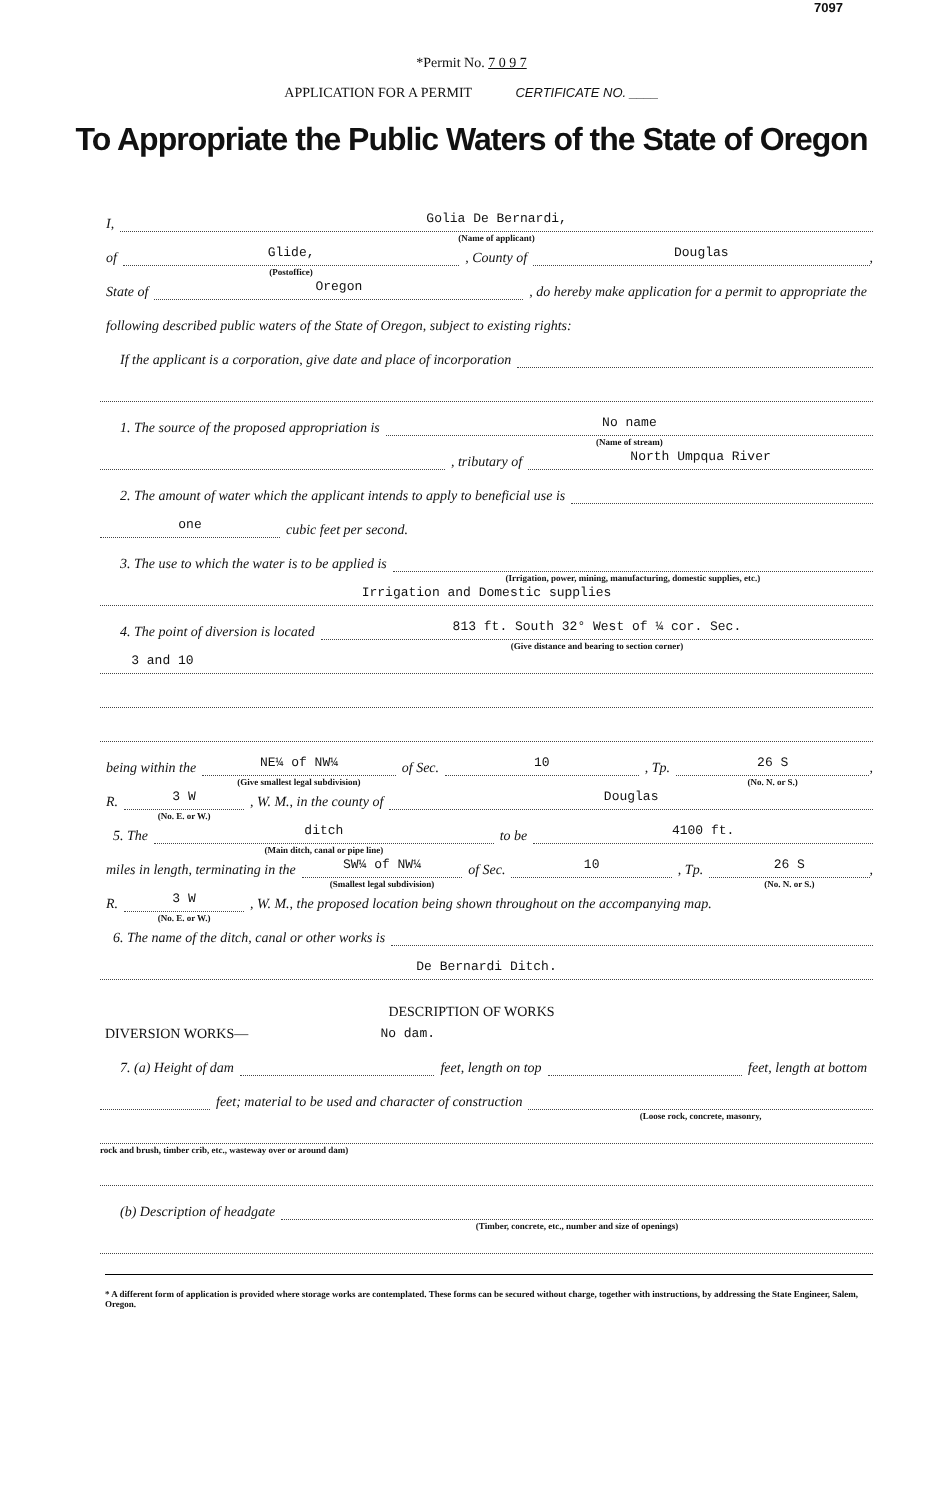7097
*Permit No. 7 0 9 7
APPLICATION FOR A PERMIT CERTIFICATE NO. ____
To Appropriate the Public Waters of the State of Oregon
I, Golia De Bernardi,
(Name of applicant)
of Glide,
(Postoffice), County of Douglas,
State of Oregon, do hereby make application for a permit to appropriate the
following described public waters of the State of Oregon, subject to existing rights:
If the applicant is a corporation, give date and place of incorporation
1. The source of the proposed appropriation is No name
(Name of stream)
, tributary of North Umpqua River
2. The amount of water which the applicant intends to apply to beneficial use is
one cubic feet per second.
3. The use to which the water is to be applied is
(Irrigation, power, mining, manufacturing, domestic supplies, etc.)
Irrigation and Domestic supplies
4. The point of diversion is located 813 ft. South 32° West of ¼ cor. Sec.
(Give distance and bearing to section corner)
3 and 10
being within the NE¼ of NW¼
(Give smallest legal subdivision)
of Sec. 10, Tp. 26 S
(No. N. or S.),
R. 3 W
(No. E. or W.), W. M., in the county of Douglas
5. The ditch
(Main ditch, canal or pipe line)
to be 4100 ft.
miles in length, terminating in the SW¼ of NW¼
(Smallest legal subdivision)
of Sec. 10, Tp. 26 S
(No. N. or S.),
R. 3 W
(No. E. or W.), W. M., the proposed location being shown throughout on the accompanying map.
6. The name of the ditch, canal or other works is
De Bernardi Ditch.
DESCRIPTION OF WORKS
DIVERSION WORKS— No dam.
7. (a) Height of dam feet, length on top feet, length at bottom
feet; material to be used and character of construction
(Loose rock, concrete, masonry,
rock and brush, timber crib, etc., wasteway over or around dam)
(b) Description of headgate
(Timber, concrete, etc., number and size of openings)
* A different form of application is provided where storage works are contemplated. These forms can be secured without charge, together with instructions, by addressing the State Engineer, Salem, Oregon.